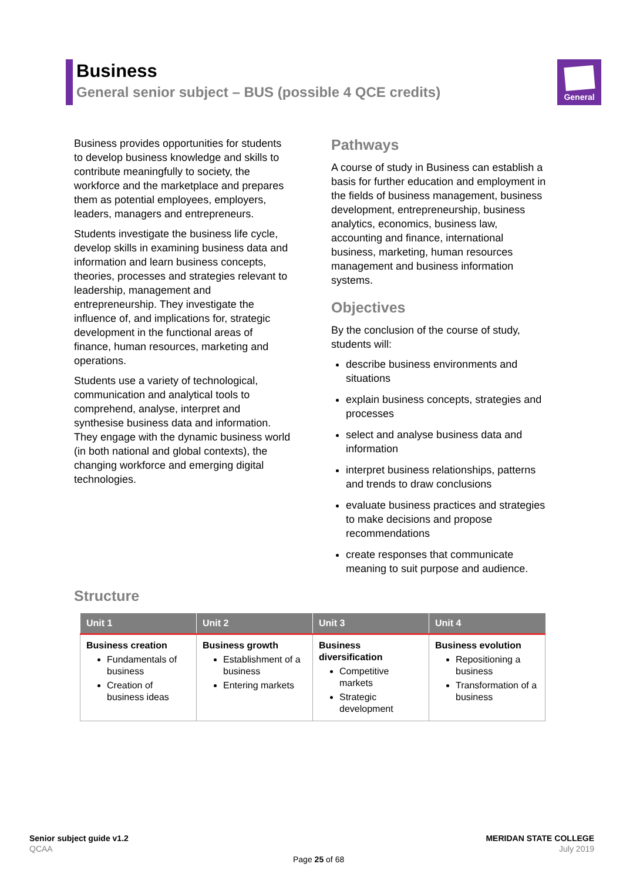Business
General senior subject – BUS (possible 4 QCE credits)
General
Business provides opportunities for students to develop business knowledge and skills to contribute meaningfully to society, the workforce and the marketplace and prepares them as potential employees, employers, leaders, managers and entrepreneurs.
Students investigate the business life cycle, develop skills in examining business data and information and learn business concepts, theories, processes and strategies relevant to leadership, management and entrepreneurship. They investigate the influence of, and implications for, strategic development in the functional areas of finance, human resources, marketing and operations.
Students use a variety of technological, communication and analytical tools to comprehend, analyse, interpret and synthesise business data and information. They engage with the dynamic business world (in both national and global contexts), the changing workforce and emerging digital technologies.
Pathways
A course of study in Business can establish a basis for further education and employment in the fields of business management, business development, entrepreneurship, business analytics, economics, business law, accounting and finance, international business, marketing, human resources management and business information systems.
Objectives
By the conclusion of the course of study, students will:
describe business environments and situations
explain business concepts, strategies and processes
select and analyse business data and information
interpret business relationships, patterns and trends to draw conclusions
evaluate business practices and strategies to make decisions and propose recommendations
create responses that communicate meaning to suit purpose and audience.
Structure
| Unit 1 | Unit 2 | Unit 3 | Unit 4 |
| --- | --- | --- | --- |
| Business creation Fundamentals of business Creation of business ideas | Business growth Establishment of a business Entering markets | Business diversification Competitive markets Strategic development | Business evolution Repositioning a business Transformation of a business |
Senior subject guide v1.2
QCAA
MERIDAN STATE COLLEGE
July 2019
Page 25 of 68